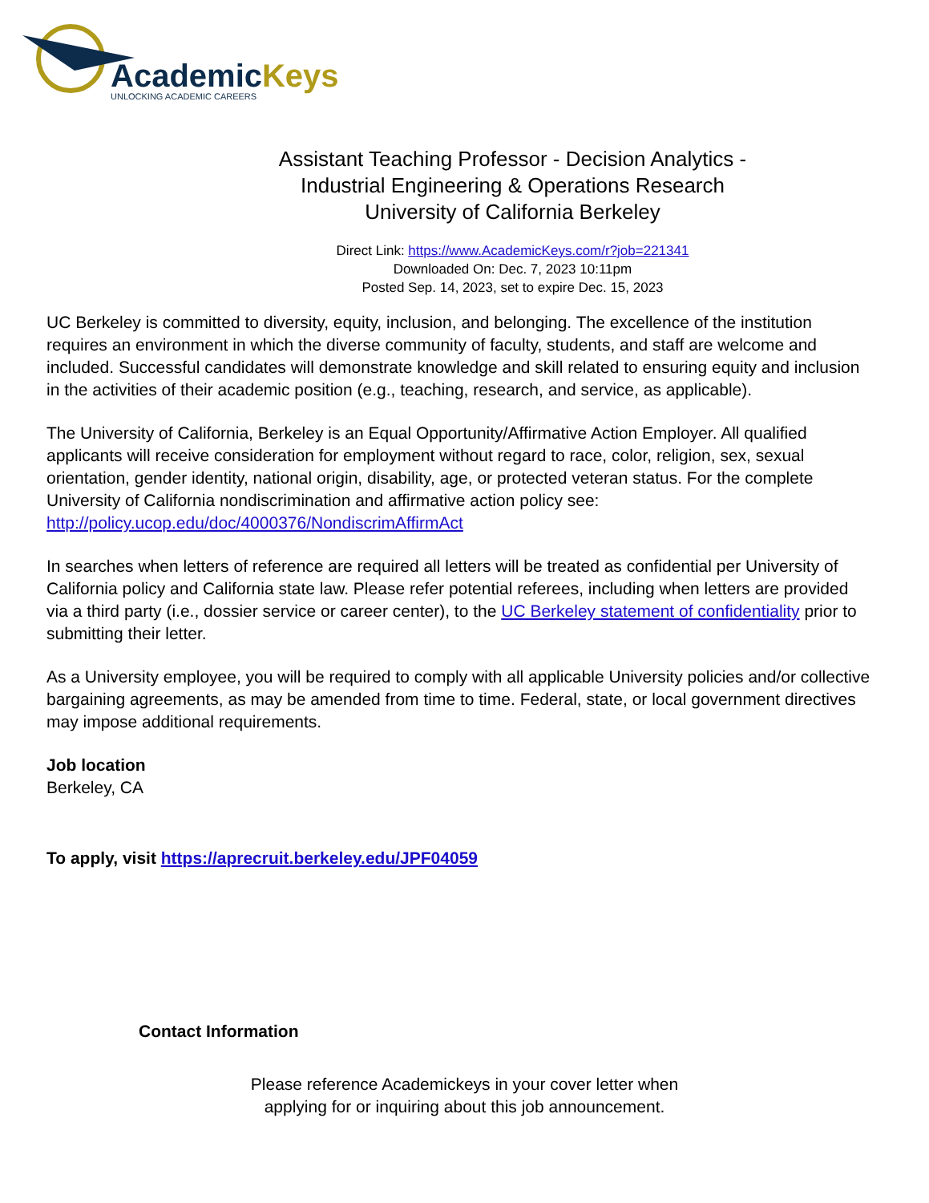AcademicKeys
UNLOCKING ACADEMIC CAREERS
Assistant Teaching Professor - Decision Analytics -
Industrial Engineering & Operations Research
University of California Berkeley
Direct Link: https://www.AcademicKeys.com/r?job=221341
Downloaded On: Dec. 7, 2023 10:11pm
Posted Sep. 14, 2023, set to expire Dec. 15, 2023
UC Berkeley is committed to diversity, equity, inclusion, and belonging. The excellence of the institution requires an environment in which the diverse community of faculty, students, and staff are welcome and included. Successful candidates will demonstrate knowledge and skill related to ensuring equity and inclusion in the activities of their academic position (e.g., teaching, research, and service, as applicable).
The University of California, Berkeley is an Equal Opportunity/Affirmative Action Employer. All qualified applicants will receive consideration for employment without regard to race, color, religion, sex, sexual orientation, gender identity, national origin, disability, age, or protected veteran status. For the complete University of California nondiscrimination and affirmative action policy see: http://policy.ucop.edu/doc/4000376/NondiscrimAffirmAct
In searches when letters of reference are required all letters will be treated as confidential per University of California policy and California state law. Please refer potential referees, including when letters are provided via a third party (i.e., dossier service or career center), to the UC Berkeley statement of confidentiality prior to submitting their letter.
As a University employee, you will be required to comply with all applicable University policies and/or collective bargaining agreements, as may be amended from time to time. Federal, state, or local government directives may impose additional requirements.
Job location
Berkeley, CA
To apply, visit https://aprecruit.berkeley.edu/JPF04059
Contact Information
Please reference Academickeys in your cover letter when
applying for or inquiring about this job announcement.